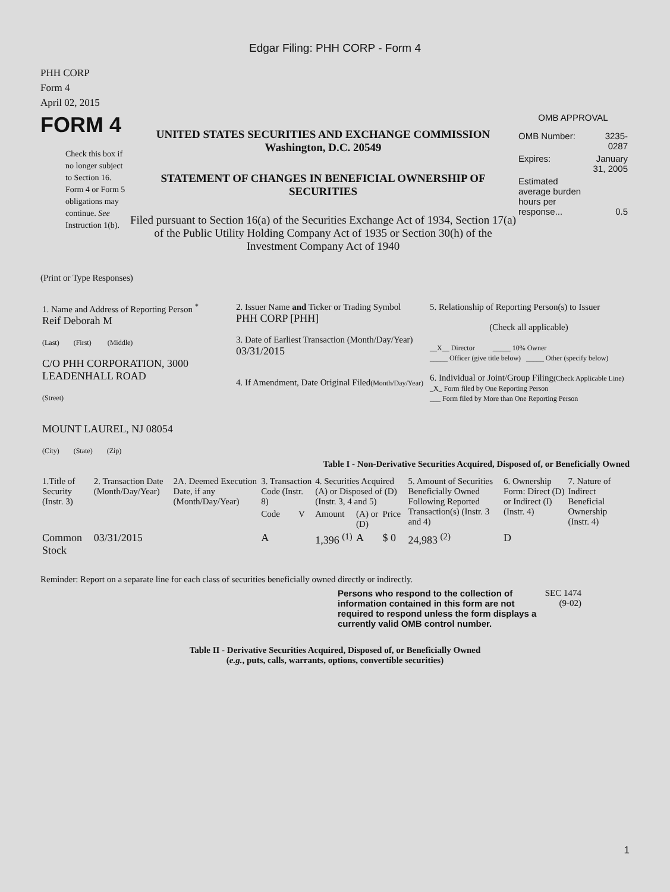Edgar Filing: PHH CORP - Form 4
PHH CORP
Form 4
April 02, 2015
FORM 4
Check this box if no longer subject to Section 16. Form 4 or Form 5 obligations may continue. See Instruction 1(b).
UNITED STATES SECURITIES AND EXCHANGE COMMISSION
Washington, D.C. 20549
STATEMENT OF CHANGES IN BENEFICIAL OWNERSHIP OF SECURITIES
Filed pursuant to Section 16(a) of the Securities Exchange Act of 1934, Section 17(a) of the Public Utility Holding Company Act of 1935 or Section 30(h) of the Investment Company Act of 1940
OMB APPROVAL
| OMB Number: | 3235-0287 |
| Expires: | January 31, 2005 |
| Estimated average burden hours per response... | 0.5 |
(Print or Type Responses)
| 1. Name and Address of Reporting Person <sup>*</sup> Reif Deborah M (Last) (First) (Middle) C/O PHH CORPORATION, 3000 LEADENHALL ROAD (Street) MOUNT LAUREL, NJ 08054 (City) (State) (Zip) | 2. Issuer Name and Ticker or Trading Symbol PHH CORP [PHH] 3. Date of Earliest Transaction (Month/Day/Year) 03/31/2015 4. If Amendment, Date Original Filed (Month/Day/Year) | 5. Relationship of Reporting Person(s) to Issuer (Check all applicable) __X__ Director _____ 10% Owner _____ Officer (give title below) _____ Other (specify below) 6. Individual or Joint/Group Filing (Check Applicable Line) _X_ Form filed by One Reporting Person ___ Form filed by More than One Reporting Person |
Table I - Non-Derivative Securities Acquired, Disposed of, or Beneficially Owned
| 1.Title of Security (Instr. 3) | 2. Transaction Date (Month/Day/Year) | 2A. Deemed Execution Date, if any (Month/Day/Year) | 3. Transaction Code (Instr. 8) | | 4. Securities Acquired (A) or Disposed of (D) (Instr. 3, 4 and 5) | | | 5. Amount of Securities Beneficially Owned Following Reported Transaction(s) (Instr. 3 and 4) | 6. Ownership Form: Direct (D) or Indirect (I) (Instr. 4) | 7. Nature of Indirect Beneficial Ownership (Instr. 4) |
| --- | --- | --- | --- | --- | --- | --- | --- | --- | --- | --- |
| | | | Code | V | Amount | (A) or (D) | Price | | | |
| Common Stock | 03/31/2015 | | A | | 1,396 <sup>(1)</sup> | A | $ 0 | 24,983 <sup>(2)</sup> | D | |
Reminder: Report on a separate line for each class of securities beneficially owned directly or indirectly.
Persons who respond to the collection of information contained in this form are not required to respond unless the form displays a currently valid OMB control number.
SEC 1474 (9-02)
Table II - Derivative Securities Acquired, Disposed of, or Beneficially Owned
(e.g., puts, calls, warrants, options, convertible securities)
1